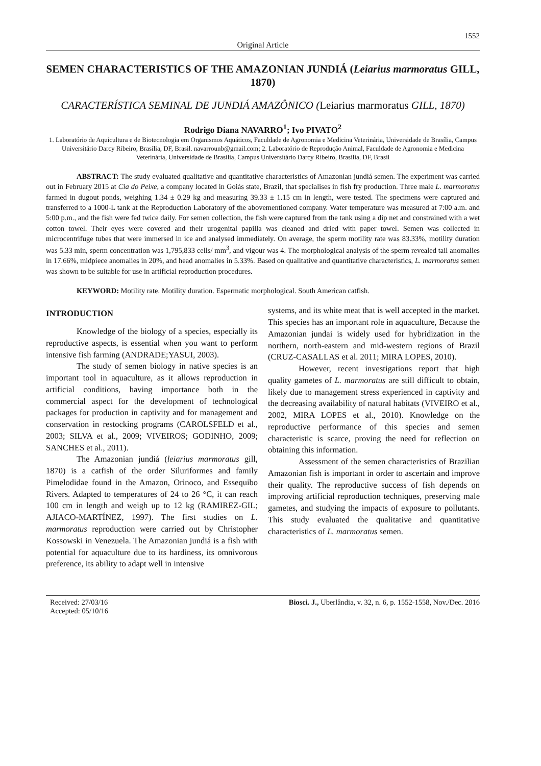1552
Original Article
SEMEN CHARACTERISTICS OF THE AMAZONIAN JUNDIÁ (Leiarius marmoratus GILL, 1870)
CARACTERÍSTICA SEMINAL DE JUNDIÁ AMAZÔNICO (Leiarius marmoratus GILL, 1870)
Rodrigo Diana NAVARRO<sup>1</sup>; Ivo PIVATO<sup>2</sup>
1. Laboratório de Aquicultura e de Biotecnologia em Organismos Aquáticos, Faculdade de Agronomia e Medicina Veterinária, Universidade de Brasília, Campus Universitário Darcy Ribeiro, Brasília, DF, Brasil. navarrounb@gmail.com; 2. Laboratório de Reprodução Animal, Faculdade de Agronomia e Medicina Veterinária, Universidade de Brasília, Campus Universitário Darcy Ribeiro, Brasília, DF, Brasil
ABSTRACT: The study evaluated qualitative and quantitative characteristics of Amazonian jundiá semen. The experiment was carried out in February 2015 at Cia do Peixe, a company located in Goiás state, Brazil, that specialises in fish fry production. Three male L. marmoratus farmed in dugout ponds, weighing 1.34 ± 0.29 kg and measuring 39.33 ± 1.15 cm in length, were tested. The specimens were captured and transferred to a 1000-L tank at the Reproduction Laboratory of the abovementioned company. Water temperature was measured at 7:00 a.m. and 5:00 p.m., and the fish were fed twice daily. For semen collection, the fish were captured from the tank using a dip net and constrained with a wet cotton towel. Their eyes were covered and their urogenital papilla was cleaned and dried with paper towel. Semen was collected in microcentrifuge tubes that were immersed in ice and analysed immediately. On average, the sperm motility rate was 83.33%, motility duration was 5.33 min, sperm concentration was 1,795,833 cells/ mm<sup>3</sup>, and vigour was 4. The morphological analysis of the sperm revealed tail anomalies in 17.66%, midpiece anomalies in 20%, and head anomalies in 5.33%. Based on qualitative and quantitative characteristics, L. marmoratus semen was shown to be suitable for use in artificial reproduction procedures.
KEYWORD: Motility rate. Motility duration. Espermatic morphological. South American catfish.
INTRODUCTION
Knowledge of the biology of a species, especially its reproductive aspects, is essential when you want to perform intensive fish farming (ANDRADE;YASUI, 2003).
The study of semen biology in native species is an important tool in aquaculture, as it allows reproduction in artificial conditions, having importance both in the commercial aspect for the development of technological packages for production in captivity and for management and conservation in restocking programs (CAROLSFELD et al., 2003; SILVA et al., 2009; VIVEIROS; GODINHO, 2009; SANCHES et al., 2011).
The Amazonian jundiá (leiarius marmoratus gill, 1870) is a catfish of the order Siluriformes and family Pimelodidae found in the Amazon, Orinoco, and Essequibo Rivers. Adapted to temperatures of 24 to 26 °C, it can reach 100 cm in length and weigh up to 12 kg (RAMIREZ-GIL; AJIACO-MARTÍNEZ, 1997). The first studies on L. marmoratus reproduction were carried out by Christopher Kossowski in Venezuela. The Amazonian jundiá is a fish with potential for aquaculture due to its hardiness, its omnivorous preference, its ability to adapt well in intensive
systems, and its white meat that is well accepted in the market. This species has an important role in aquaculture, Because the Amazonian jundai is widely used for hybridization in the northern, north-eastern and mid-western regions of Brazil (CRUZ-CASALLAS et al. 2011; MIRA LOPES, 2010).
However, recent investigations report that high quality gametes of L. marmoratus are still difficult to obtain, likely due to management stress experienced in captivity and the decreasing availability of natural habitats (VIVEIRO et al., 2002, MIRA LOPES et al., 2010). Knowledge on the reproductive performance of this species and semen characteristic is scarce, proving the need for reflection on obtaining this information.
Assessment of the semen characteristics of Brazilian Amazonian fish is important in order to ascertain and improve their quality. The reproductive success of fish depends on improving artificial reproduction techniques, preserving male gametes, and studying the impacts of exposure to pollutants. This study evaluated the qualitative and quantitative characteristics of L. marmoratus semen.
Received: 27/03/16
Accepted: 05/10/16
Biosci. J., Uberlândia, v. 32, n. 6, p. 1552-1558, Nov./Dec. 2016